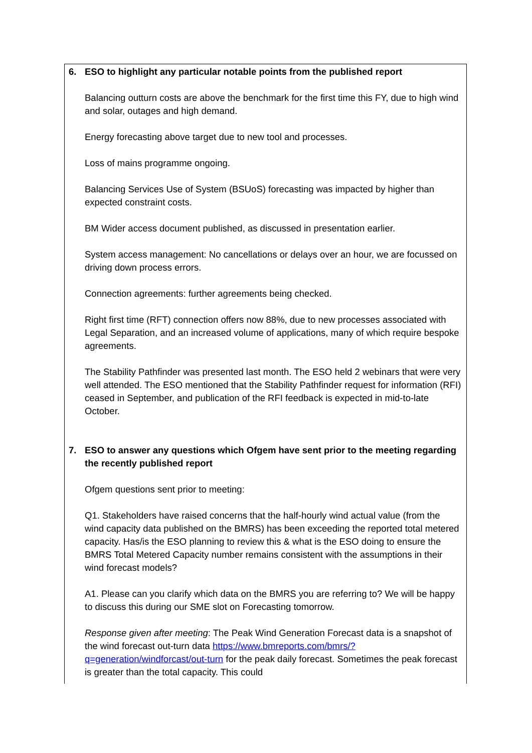| 6. ESO to highlight any particular notable points from the published report Balancing outturn costs are above the benchmark for the first time this FY, due to high wind and solar, outages and high demand. Energy forecasting above target due to new tool and processes. Loss of mains programme ongoing. Balancing Services Use of System (BSUoS) forecasting was impacted by higher than expected constraint costs. BM Wider access document published, as discussed in presentation earlier. System access management: No cancellations or delays over an hour, we are focussed on driving down process errors. Connection agreements: further agreements being checked. Right first time (RFT) connection offers now 88%, due to new processes associated with Legal Separation, and an increased volume of applications, many of which require bespoke agreements. The Stability Pathfinder was presented last month. The ESO held 2 webinars that were very well attended. The ESO mentioned that the Stability Pathfinder request for information (RFI) ceased in September, and publication of the RFI feedback is expected in mid-to-late October. 7. ESO to answer any questions which Ofgem have sent prior to the meeting regarding the recently published report Ofgem questions sent prior to meeting: Q1. Stakeholders have raised concerns that the half-hourly wind actual value (from the wind capacity data published on the BMRS) has been exceeding the reported total metered capacity. Has/is the ESO planning to review this & what is the ESO doing to ensure the BMRS Total Metered Capacity number remains consistent with the assumptions in their wind forecast models? A1. Please can you clarify which data on the BMRS you are referring to? We will be happy to discuss this during our SME slot on Forecasting tomorrow. Response given after meeting : The Peak Wind Generation Forecast data is a snapshot of the wind forecast out-turn data https://www.bmreports.com/bmrs/?q=generation/windforcast/out-turn for the peak daily forecast. Sometimes the peak forecast is greater than the total capacity. This could |